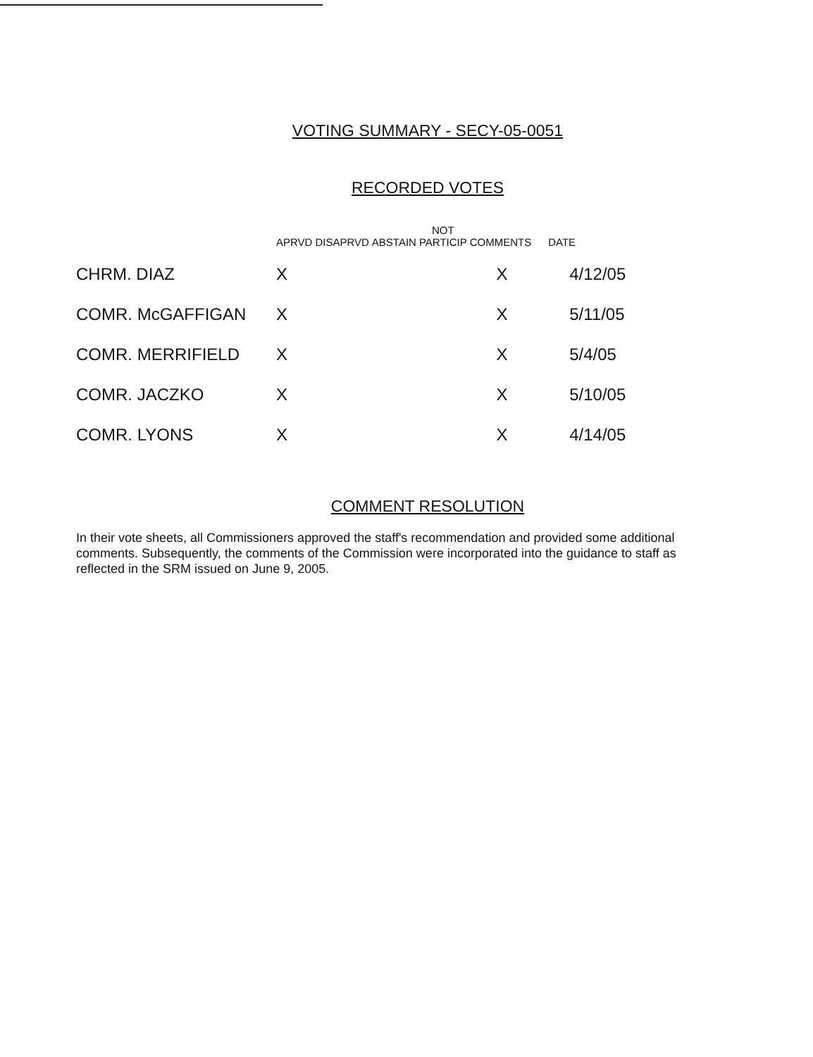VOTING SUMMARY - SECY-05-0051
RECORDED VOTES
| | APRVD | DISAPRVD | ABSTAIN | NOT PARTICIP | COMMENTS | DATE |
| --- | --- | --- | --- | --- | --- | --- |
| CHRM. DIAZ | X | | | | X | 4/12/05 |
| COMR. McGAFFIGAN | X | | | | X | 5/11/05 |
| COMR. MERRIFIELD | X | | | | X | 5/4/05 |
| COMR. JACZKO | X | | | | X | 5/10/05 |
| COMR. LYONS | X | | | | X | 4/14/05 |
COMMENT RESOLUTION
In their vote sheets, all Commissioners approved the staff's recommendation and provided some additional comments. Subsequently, the comments of the Commission were incorporated into the guidance to staff as reflected in the SRM issued on June 9, 2005.